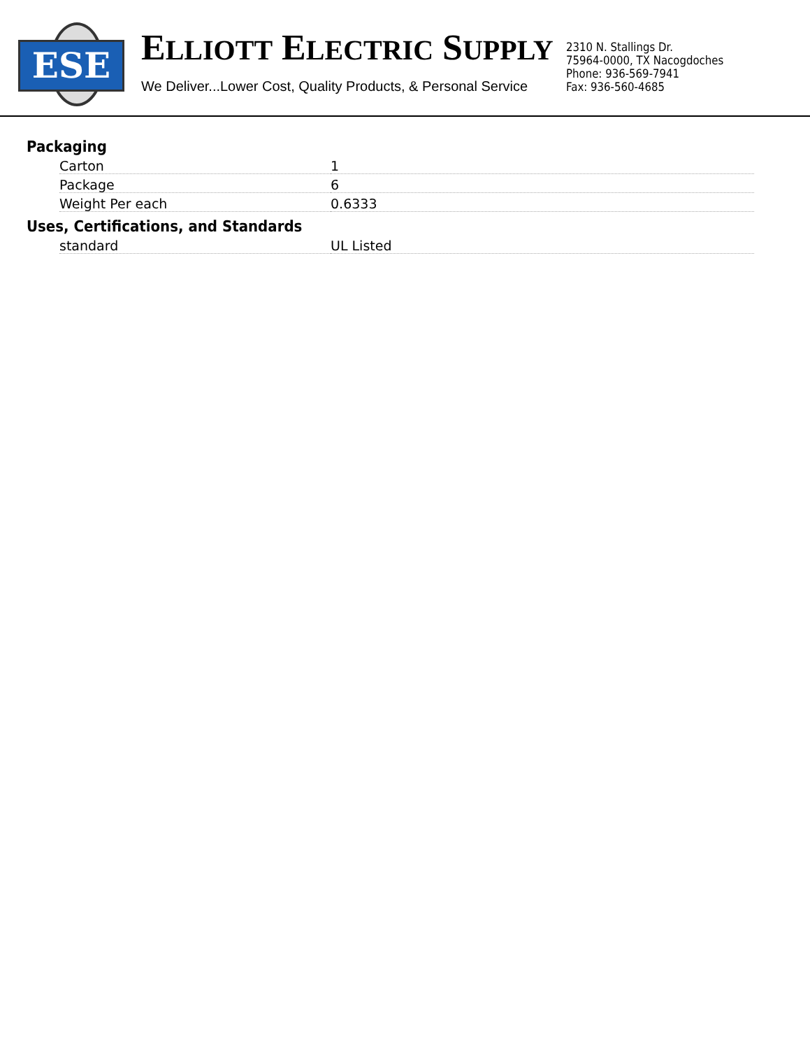ESE
ELLIOTT ELECTRIC SUPPLY
We Deliver...Lower Cost, Quality Products, & Personal Service
2310 N. Stallings Dr.
75964-0000, TX Nacogdoches
Phone: 936-569-7941
Fax: 936-560-4685
Packaging
| Carton | 1 |
| Package | 6 |
| Weight Per each | 0.6333 |
Uses, Certifications, and Standards
| standard | UL Listed |